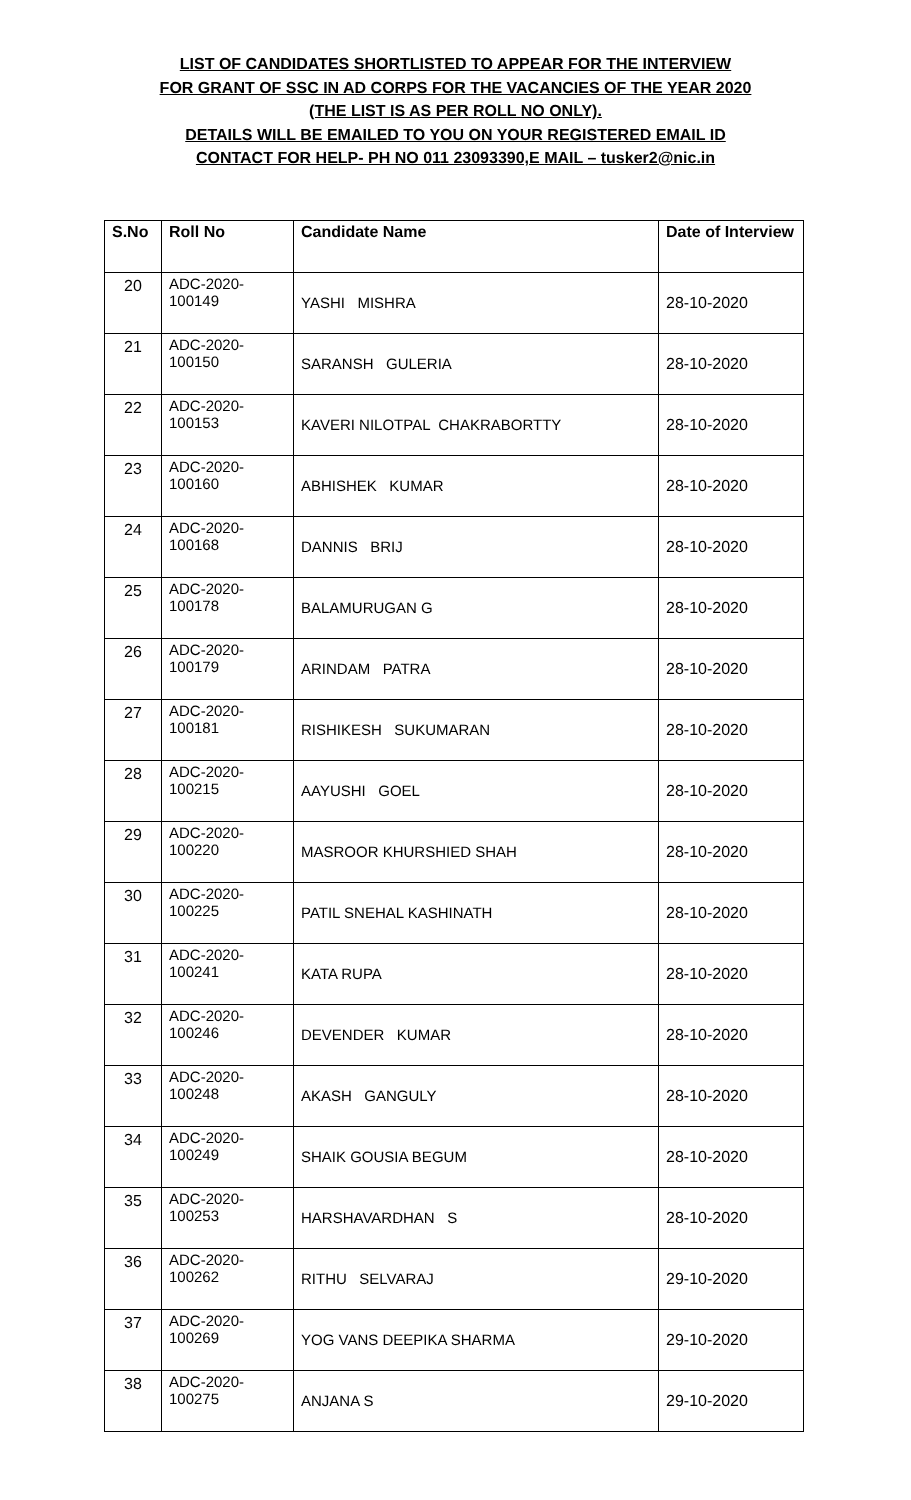LIST OF CANDIDATES SHORTLISTED TO APPEAR FOR THE INTERVIEW
FOR GRANT OF SSC IN AD CORPS FOR THE VACANCIES OF THE YEAR 2020
(THE LIST IS AS PER ROLL NO ONLY).
DETAILS WILL BE EMAILED TO YOU ON YOUR REGISTERED EMAIL ID
CONTACT FOR HELP- PH NO 011 23093390,E MAIL – tusker2@nic.in
| S.No | Roll No | Candidate Name | Date of Interview |
| --- | --- | --- | --- |
| 20 | ADC-2020- 100149 | YASHI MISHRA | 28-10-2020 |
| 21 | ADC-2020- 100150 | SARANSH GULERIA | 28-10-2020 |
| 22 | ADC-2020- 100153 | KAVERI NILOTPAL CHAKRABORTTY | 28-10-2020 |
| 23 | ADC-2020- 100160 | ABHISHEK KUMAR | 28-10-2020 |
| 24 | ADC-2020- 100168 | DANNIS BRIJ | 28-10-2020 |
| 25 | ADC-2020- 100178 | BALAMURUGAN G | 28-10-2020 |
| 26 | ADC-2020- 100179 | ARINDAM PATRA | 28-10-2020 |
| 27 | ADC-2020- 100181 | RISHIKESH SUKUMARAN | 28-10-2020 |
| 28 | ADC-2020- 100215 | AAYUSHI GOEL | 28-10-2020 |
| 29 | ADC-2020- 100220 | MASROOR KHURSHIED SHAH | 28-10-2020 |
| 30 | ADC-2020- 100225 | PATIL SNEHAL KASHINATH | 28-10-2020 |
| 31 | ADC-2020- 100241 | KATA RUPA | 28-10-2020 |
| 32 | ADC-2020- 100246 | DEVENDER KUMAR | 28-10-2020 |
| 33 | ADC-2020- 100248 | AKASH GANGULY | 28-10-2020 |
| 34 | ADC-2020- 100249 | SHAIK GOUSIA BEGUM | 28-10-2020 |
| 35 | ADC-2020- 100253 | HARSHAVARDHAN S | 28-10-2020 |
| 36 | ADC-2020- 100262 | RITHU SELVARAJ | 29-10-2020 |
| 37 | ADC-2020- 100269 | YOG VANS DEEPIKA SHARMA | 29-10-2020 |
| 38 | ADC-2020- 100275 | ANJANA S | 29-10-2020 |